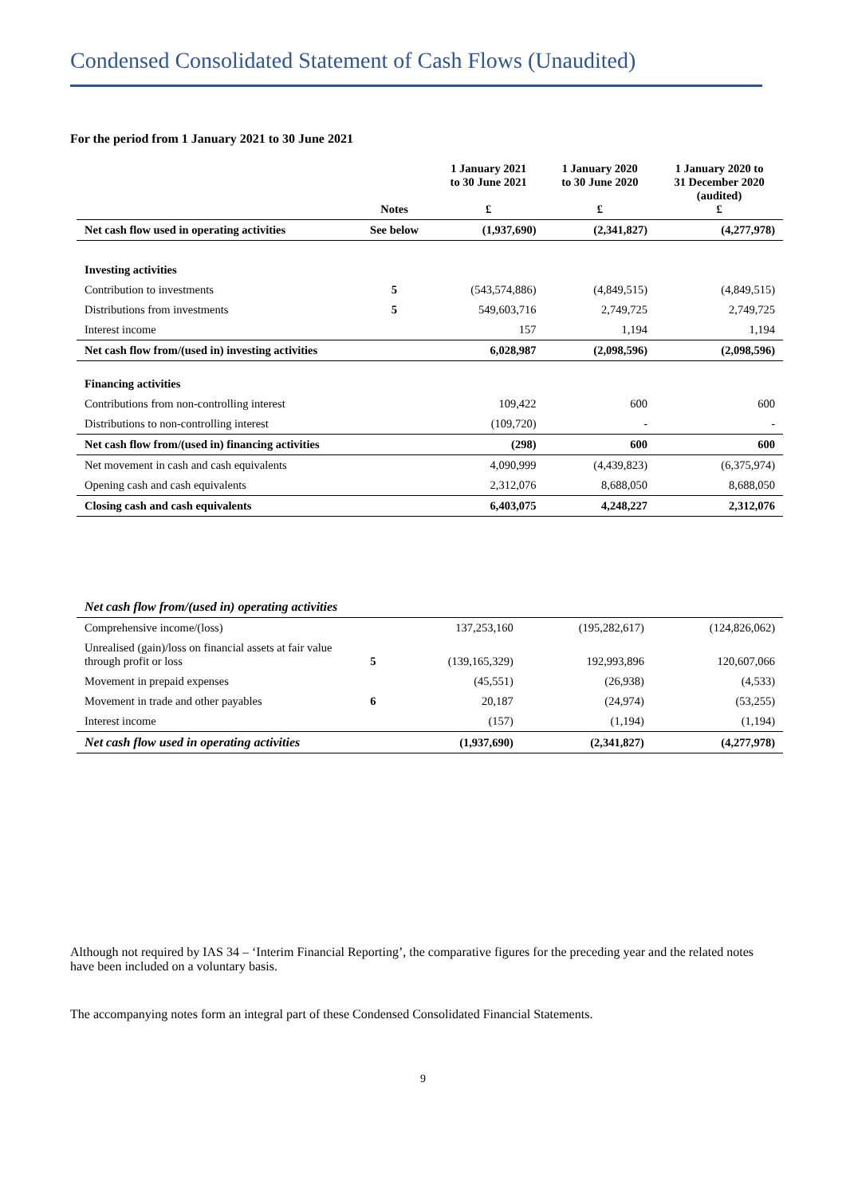Condensed Consolidated Statement of Cash Flows (Unaudited)
For the period from 1 January 2021 to 30 June 2021
| | Notes | 1 January 2021 to 30 June 2021 £ | 1 January 2020 to 30 June 2020 £ | 1 January 2020 to 31 December 2020 (audited) £ |
| --- | --- | --- | --- | --- |
| Net cash flow used in operating activities | See below | (1,937,690) | (2,341,827) | (4,277,978) |
| Investing activities | | | | |
| Contribution to investments | 5 | (543,574,886) | (4,849,515) | (4,849,515) |
| Distributions from investments | 5 | 549,603,716 | 2,749,725 | 2,749,725 |
| Interest income | | 157 | 1,194 | 1,194 |
| Net cash flow from/(used in) investing activities | | 6,028,987 | (2,098,596) | (2,098,596) |
| Financing activities | | | | |
| Contributions from non-controlling interest | | 109,422 | 600 | 600 |
| Distributions to non-controlling interest | | (109,720) | - | - |
| Net cash flow from/(used in) financing activities | | (298) | 600 | 600 |
| Net movement in cash and cash equivalents | | 4,090,999 | (4,439,823) | (6,375,974) |
| Opening cash and cash equivalents | | 2,312,076 | 8,688,050 | 8,688,050 |
| Closing cash and cash equivalents | | 6,403,075 | 4,248,227 | 2,312,076 |
| Net cash flow from/(used in) operating activities | | | | |
| Comprehensive income/(loss) | | 137,253,160 | (195,282,617) | (124,826,062) |
| Unrealised (gain)/loss on financial assets at fair value through profit or loss | 5 | (139,165,329) | 192,993,896 | 120,607,066 |
| Movement in prepaid expenses | | (45,551) | (26,938) | (4,533) |
| Movement in trade and other payables | 6 | 20,187 | (24,974) | (53,255) |
| Interest income | | (157) | (1,194) | (1,194) |
| Net cash flow used in operating activities | | (1,937,690) | (2,341,827) | (4,277,978) |
Although not required by IAS 34 – ‘Interim Financial Reporting’, the comparative figures for the preceding year and the related notes have been included on a voluntary basis.
The accompanying notes form an integral part of these Condensed Consolidated Financial Statements.
9